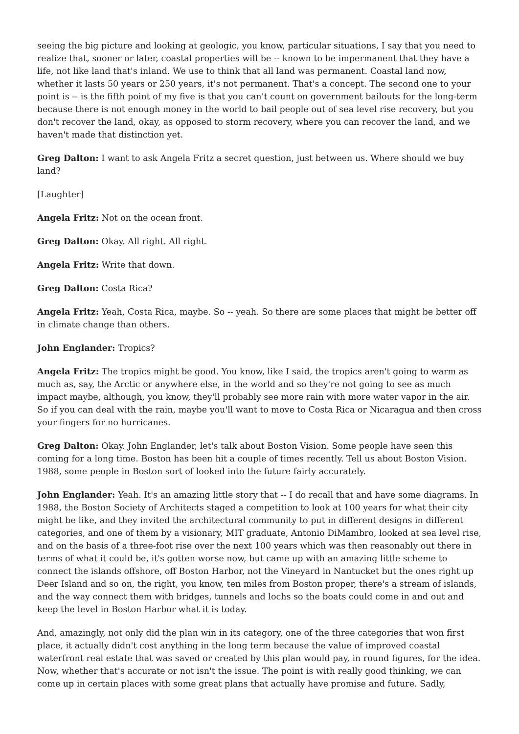seeing the big picture and looking at geologic, you know, particular situations, I say that you need to realize that, sooner or later, coastal properties will be -- known to be impermanent that they have a life, not like land that's inland. We use to think that all land was permanent. Coastal land now, whether it lasts 50 years or 250 years, it's not permanent. That's a concept. The second one to your point is -- is the fifth point of my five is that you can't count on government bailouts for the long-term because there is not enough money in the world to bail people out of sea level rise recovery, but you don't recover the land, okay, as opposed to storm recovery, where you can recover the land, and we haven't made that distinction yet.
Greg Dalton: I want to ask Angela Fritz a secret question, just between us. Where should we buy land?
[Laughter]
Angela Fritz: Not on the ocean front.
Greg Dalton: Okay. All right. All right.
Angela Fritz: Write that down.
Greg Dalton: Costa Rica?
Angela Fritz: Yeah, Costa Rica, maybe. So -- yeah. So there are some places that might be better off in climate change than others.
John Englander: Tropics?
Angela Fritz: The tropics might be good. You know, like I said, the tropics aren't going to warm as much as, say, the Arctic or anywhere else, in the world and so they're not going to see as much impact maybe, although, you know, they'll probably see more rain with more water vapor in the air. So if you can deal with the rain, maybe you'll want to move to Costa Rica or Nicaragua and then cross your fingers for no hurricanes.
Greg Dalton: Okay. John Englander, let's talk about Boston Vision. Some people have seen this coming for a long time. Boston has been hit a couple of times recently. Tell us about Boston Vision. 1988, some people in Boston sort of looked into the future fairly accurately.
John Englander: Yeah. It's an amazing little story that -- I do recall that and have some diagrams. In 1988, the Boston Society of Architects staged a competition to look at 100 years for what their city might be like, and they invited the architectural community to put in different designs in different categories, and one of them by a visionary, MIT graduate, Antonio DiMambro, looked at sea level rise, and on the basis of a three-foot rise over the next 100 years which was then reasonably out there in terms of what it could be, it's gotten worse now, but came up with an amazing little scheme to connect the islands offshore, off Boston Harbor, not the Vineyard in Nantucket but the ones right up Deer Island and so on, the right, you know, ten miles from Boston proper, there's a stream of islands, and the way connect them with bridges, tunnels and lochs so the boats could come in and out and keep the level in Boston Harbor what it is today.
And, amazingly, not only did the plan win in its category, one of the three categories that won first place, it actually didn't cost anything in the long term because the value of improved coastal waterfront real estate that was saved or created by this plan would pay, in round figures, for the idea. Now, whether that's accurate or not isn't the issue. The point is with really good thinking, we can come up in certain places with some great plans that actually have promise and future. Sadly,